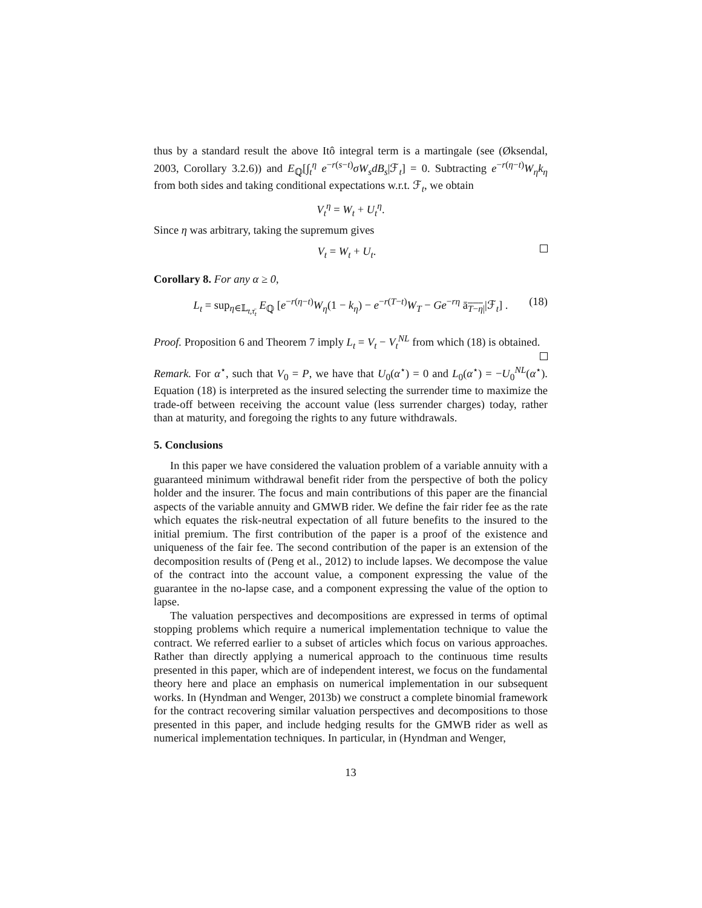thus by a standard result the above Itô integral term is a martingale (see (Øksendal, 2003, Corollary 3.2.6)) and E<sub>ℚ</sub>[∫<sub>t</sub><sup>η</sup> e<sup>−r(s−t)</sup>σW<sub>s</sub>dB<sub>s</sub>|ℱ<sub>t</sub>] = 0. Subtracting e<sup>−r(η−t)</sup>W<sub>η</sub>k<sub>η</sub> from both sides and taking conditional expectations w.r.t. ℱ<sub>t</sub>, we obtain
V<sub>t</sub><sup>η</sup> = W<sub>t</sub> + U<sub>t</sub><sup>η</sup>.
Since η was arbitrary, taking the supremum gives
V<sub>t</sub> = W<sub>t</sub> + U<sub>t</sub>.
Corollary 8. For any α ≥ 0,
L<sub>t</sub> = sup<sub>η∈𝕃<sub>t,τ̄<sub>t</sub></sub></sub> E<sub>ℚ</sub> [e<sup>−r(η−t)</sup>W<sub>η</sub>(1 − k<sub>η</sub>) − e<sup>−r(T−t)</sup>W<sub>T</sub> − Ge<sup>−rη</sup> ā<sub>T−η|</sub>|ℱ<sub>t</sub>] . (18)
Proof. Proposition 6 and Theorem 7 imply L<sub>t</sub> = V<sub>t</sub> − V<sub>t</sub><sup>NL</sup> from which (18) is obtained.
Remark. For α<sup>⋆</sup>, such that V<sub>0</sub> = P, we have that U<sub>0</sub>(α<sup>⋆</sup>) = 0 and L<sub>0</sub>(α<sup>⋆</sup>) = −U<sub>0</sub><sup>NL</sup>(α<sup>⋆</sup>). Equation (18) is interpreted as the insured selecting the surrender time to maximize the trade-off between receiving the account value (less surrender charges) today, rather than at maturity, and foregoing the rights to any future withdrawals.
5. Conclusions
In this paper we have considered the valuation problem of a variable annuity with a guaranteed minimum withdrawal benefit rider from the perspective of both the policy holder and the insurer. The focus and main contributions of this paper are the financial aspects of the variable annuity and GMWB rider. We define the fair rider fee as the rate which equates the risk-neutral expectation of all future benefits to the insured to the initial premium. The first contribution of the paper is a proof of the existence and uniqueness of the fair fee. The second contribution of the paper is an extension of the decomposition results of (Peng et al., 2012) to include lapses. We decompose the value of the contract into the account value, a component expressing the value of the guarantee in the no-lapse case, and a component expressing the value of the option to lapse.
The valuation perspectives and decompositions are expressed in terms of optimal stopping problems which require a numerical implementation technique to value the contract. We referred earlier to a subset of articles which focus on various approaches. Rather than directly applying a numerical approach to the continuous time results presented in this paper, which are of independent interest, we focus on the fundamental theory here and place an emphasis on numerical implementation in our subsequent works. In (Hyndman and Wenger, 2013b) we construct a complete binomial framework for the contract recovering similar valuation perspectives and decompositions to those presented in this paper, and include hedging results for the GMWB rider as well as numerical implementation techniques. In particular, in (Hyndman and Wenger,
13